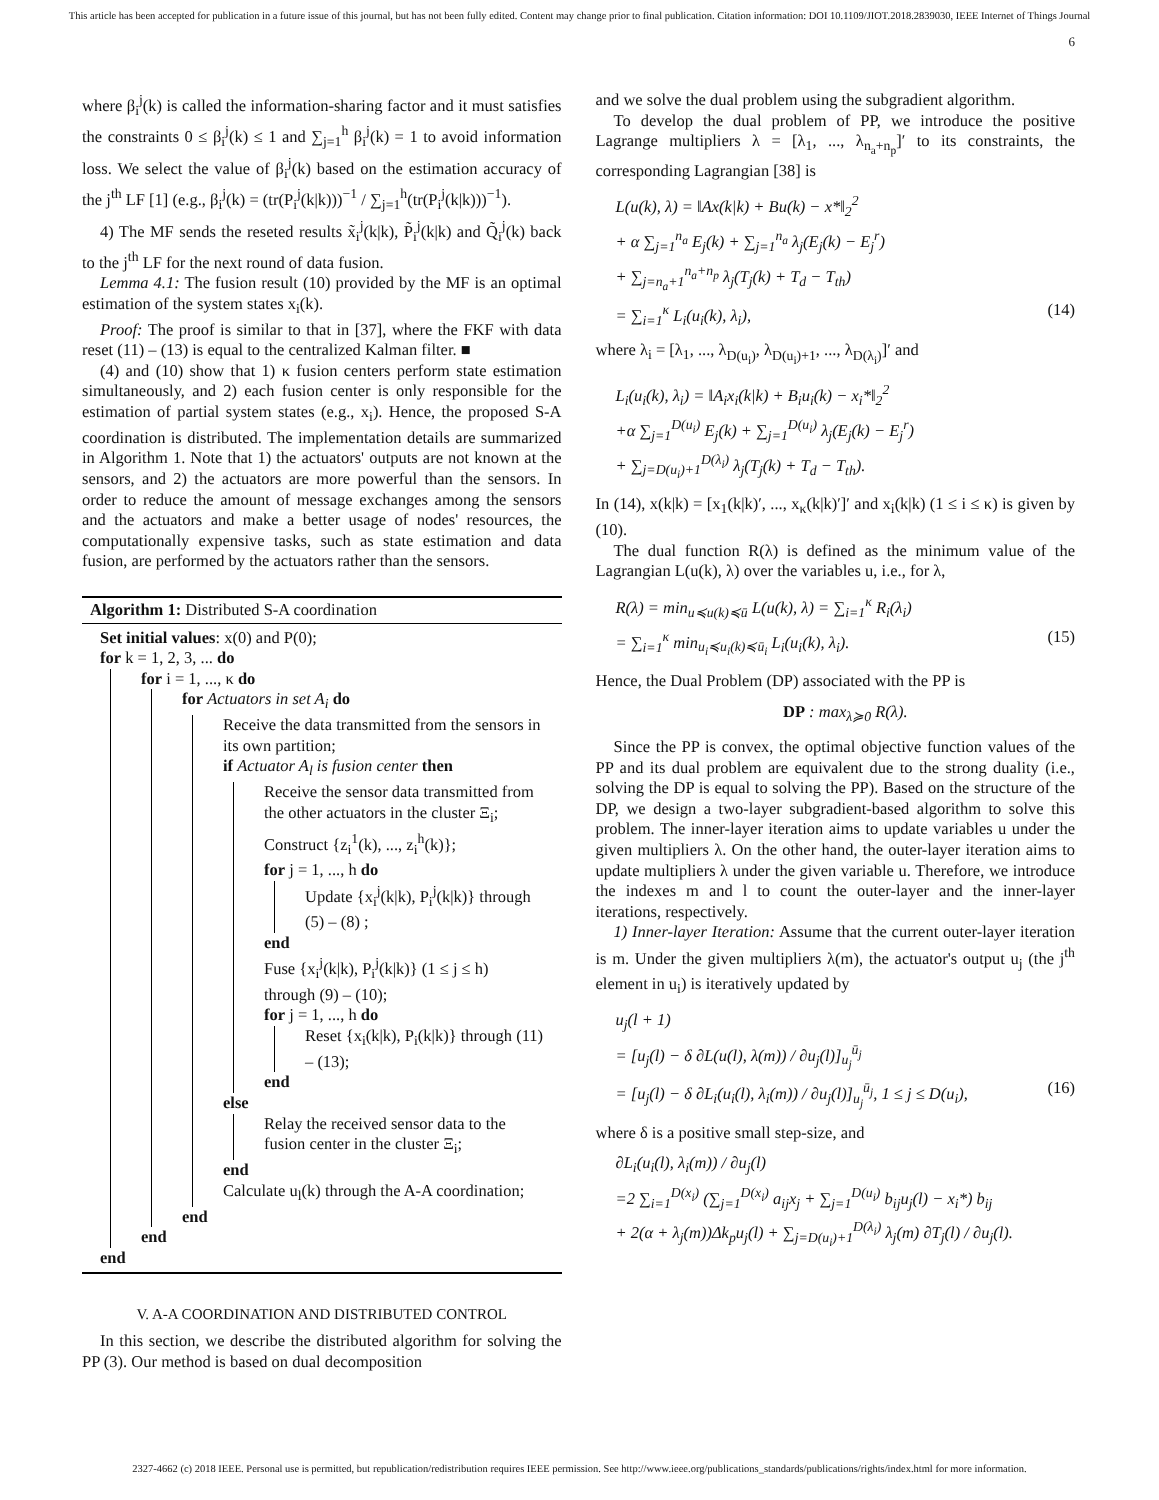This article has been accepted for publication in a future issue of this journal, but has not been fully edited. Content may change prior to final publication. Citation information: DOI 10.1109/JIOT.2018.2839030, IEEE Internet of Things Journal
6
where β<sub>i</sub><sup>j</sup>(k) is called the information-sharing factor and it must satisfies the constraints 0 ≤ β<sub>i</sub><sup>j</sup>(k) ≤ 1 and ∑<sub>j=1</sub><sup>h</sup> β<sub>i</sub><sup>j</sup>(k) = 1 to avoid information loss. We select the value of β<sub>i</sub><sup>j</sup>(k) based on the estimation accuracy of the j<sup>th</sup> LF [1] (e.g., β<sub>i</sub><sup>j</sup>(k) = (tr(P<sub>i</sub><sup>j</sup>(k|k)))<sup>−1</sup> / ∑<sub>j=1</sub><sup>h</sup>(tr(P<sub>i</sub><sup>j</sup>(k|k)))<sup>−1</sup>).
4) The MF sends the reseted results x̃<sub>i</sub><sup>j</sup>(k|k), P̃<sub>i</sub><sup>j</sup>(k|k) and Q̃<sub>i</sub><sup>j</sup>(k) back to the j<sup>th</sup> LF for the next round of data fusion.
Lemma 4.1: The fusion result (10) provided by the MF is an optimal estimation of the system states x<sub>i</sub>(k).
Proof: The proof is similar to that in [37], where the FKF with data reset (11) – (13) is equal to the centralized Kalman filter. ■
(4) and (10) show that 1) κ fusion centers perform state estimation simultaneously, and 2) each fusion center is only responsible for the estimation of partial system states (e.g., x<sub>i</sub>). Hence, the proposed S-A coordination is distributed. The implementation details are summarized in Algorithm 1. Note that 1) the actuators' outputs are not known at the sensors, and 2) the actuators are more powerful than the sensors. In order to reduce the amount of message exchanges among the sensors and the actuators and make a better usage of nodes' resources, the computationally expensive tasks, such as state estimation and data fusion, are performed by the actuators rather than the sensors.
Algorithm 1: Distributed S-A coordination
Set initial values: x(0) and P(0);
for k = 1, 2, 3, ... do
for i = 1, ..., κ do
for Actuators in set A<sub>i</sub> do
Receive the data transmitted from the sensors in its own partition;
if Actuator A<sub>l</sub> is fusion center then
Receive the sensor data transmitted from the other actuators in the cluster Ξ<sub>i</sub>;
Construct {z<sub>i</sub><sup>1</sup>(k), ..., z<sub>i</sub><sup>h</sup>(k)};
for j = 1, ..., h do
Update {x<sub>i</sub><sup>j</sup>(k|k), P<sub>i</sub><sup>j</sup>(k|k)} through (5) – (8) ;
end
Fuse {x<sub>i</sub><sup>j</sup>(k|k), P<sub>i</sub><sup>j</sup>(k|k)} (1 ≤ j ≤ h) through (9) – (10);
for j = 1, ..., h do
Reset {x<sub>i</sub>(k|k), P<sub>i</sub>(k|k)} through (11) – (13);
end
else
Relay the received sensor data to the fusion center in the cluster Ξ<sub>i</sub>;
end
Calculate u<sub>l</sub>(k) through the A-A coordination;
end
end
end
V. A-A COORDINATION AND DISTRIBUTED CONTROL
In this section, we describe the distributed algorithm for solving the PP (3). Our method is based on dual decomposition
and we solve the dual problem using the subgradient algorithm.
To develop the dual problem of PP, we introduce the positive Lagrange multipliers λ = [λ<sub>1</sub>, ..., λ<sub>n<sub>a</sub>+n<sub>p</sub></sub>]′ to its constraints, the corresponding Lagrangian [38] is
L(u(k), λ) = ‖Ax(k|k) + Bu(k) − x*‖<sub>2</sub><sup>2</sup>
+ α ∑<sub>j=1</sub><sup>n<sub>a</sub></sup> E<sub>j</sub>(k) + ∑<sub>j=1</sub><sup>n<sub>a</sub></sup> λ<sub>j</sub>(E<sub>j</sub>(k) − E<sub>j</sub><sup>r</sup>)
+ ∑<sub>j=n<sub>a</sub>+1</sub><sup>n<sub>a</sub>+n<sub>p</sub></sup> λ<sub>j</sub>(T<sub>j</sub>(k) + T<sub>d</sub> − T<sub>th</sub>)
= ∑<sub>i=1</sub><sup>κ</sup> L<sub>i</sub>(u<sub>i</sub>(k), λ<sub>i</sub>), (14)
where λ<sub>i</sub> = [λ<sub>1</sub>, ..., λ<sub>D(u<sub>i</sub>)</sub>, λ<sub>D(u<sub>i</sub>)+1</sub>, ..., λ<sub>D(λ<sub>i</sub>)</sub>]′ and
L<sub>i</sub>(u<sub>i</sub>(k), λ<sub>i</sub>) = ‖A<sub>i</sub>x<sub>i</sub>(k|k) + B<sub>i</sub>u<sub>i</sub>(k) − x<sub>i</sub>*‖<sub>2</sub><sup>2</sup>
+α ∑<sub>j=1</sub><sup>D(u<sub>i</sub>)</sup> E<sub>j</sub>(k) + ∑<sub>j=1</sub><sup>D(u<sub>i</sub>)</sup> λ<sub>j</sub>(E<sub>j</sub>(k) − E<sub>j</sub><sup>r</sup>)
+ ∑<sub>j=D(u<sub>i</sub>)+1</sub><sup>D(λ<sub>i</sub>)</sup> λ<sub>j</sub>(T<sub>j</sub>(k) + T<sub>d</sub> − T<sub>th</sub>).
In (14), x(k|k) = [x<sub>1</sub>(k|k)′, ..., x<sub>κ</sub>(k|k)′]′ and x<sub>i</sub>(k|k) (1 ≤ i ≤ κ) is given by (10).
The dual function R(λ) is defined as the minimum value of the Lagrangian L(u(k), λ) over the variables u, i.e., for λ,
R(λ) = min<sub>u≼u(k)≼ū</sub> L(u(k), λ) = ∑<sub>i=1</sub><sup>κ</sup> R<sub>i</sub>(λ<sub>i</sub>)
= ∑<sub>i=1</sub><sup>κ</sup> min<sub>u<sub>i</sub>≼u<sub>i</sub>(k)≼ū<sub>i</sub></sub> L<sub>i</sub>(u<sub>i</sub>(k), λ<sub>i</sub>). (15)
Hence, the Dual Problem (DP) associated with the PP is
DP : max<sub>λ≽0</sub> R(λ).
Since the PP is convex, the optimal objective function values of the PP and its dual problem are equivalent due to the strong duality (i.e., solving the DP is equal to solving the PP). Based on the structure of the DP, we design a two-layer subgradient-based algorithm to solve this problem. The inner-layer iteration aims to update variables u under the given multipliers λ. On the other hand, the outer-layer iteration aims to update multipliers λ under the given variable u. Therefore, we introduce the indexes m and l to count the outer-layer and the inner-layer iterations, respectively.
1) Inner-layer Iteration: Assume that the current outer-layer iteration is m. Under the given multipliers λ(m), the actuator's output u<sub>j</sub> (the j<sup>th</sup> element in u<sub>i</sub>) is iteratively updated by
u<sub>j</sub>(l + 1)
= [u<sub>j</sub>(l) − δ ∂L(u(l), λ(m)) / ∂u<sub>j</sub>(l)]<sub>u<sub>j</sub></sub><sup>ū<sub>j</sub></sup>
= [u<sub>j</sub>(l) − δ ∂L<sub>i</sub>(u<sub>i</sub>(l), λ<sub>i</sub>(m)) / ∂u<sub>j</sub>(l)]<sub>u<sub>j</sub></sub><sup>ū<sub>j</sub></sup>, 1 ≤ j ≤ D(u<sub>i</sub>), (16)
where δ is a positive small step-size, and
∂L<sub>i</sub>(u<sub>i</sub>(l), λ<sub>i</sub>(m)) / ∂u<sub>j</sub>(l)
=2 ∑<sub>i=1</sub><sup>D(x<sub>i</sub>)</sup> (∑<sub>j=1</sub><sup>D(x<sub>i</sub>)</sup> a<sub>ij</sub>x<sub>j</sub> + ∑<sub>j=1</sub><sup>D(u<sub>i</sub>)</sup> b<sub>ij</sub>u<sub>j</sub>(l) − x<sub>i</sub>*) b<sub>ij</sub>
+ 2(α + λ<sub>j</sub>(m))Δk<sub>p</sub>u<sub>j</sub>(l) + ∑<sub>j=D(u<sub>i</sub>)+1</sub><sup>D(λ<sub>i</sub>)</sup> λ<sub>j</sub>(m) ∂T<sub>j</sub>(l) / ∂u<sub>j</sub>(l).
2327-4662 (c) 2018 IEEE. Personal use is permitted, but republication/redistribution requires IEEE permission. See http://www.ieee.org/publications_standards/publications/rights/index.html for more information.